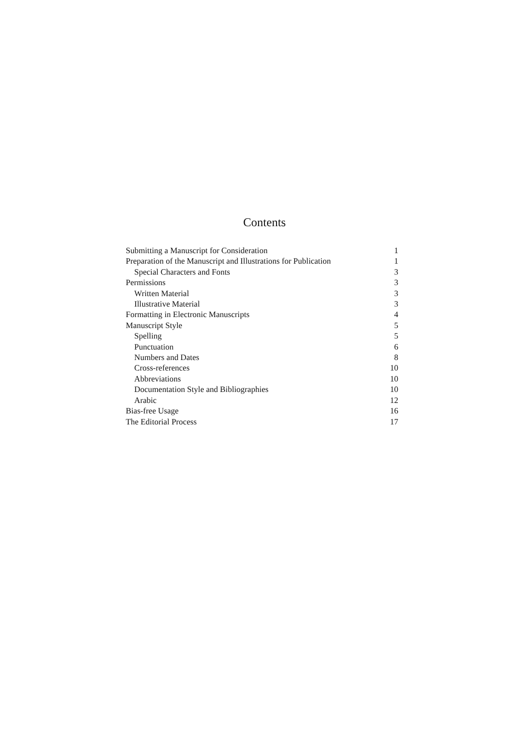Contents
| Submitting a Manuscript for Consideration | 1 |
| Preparation of the Manuscript and Illustrations for Publication | 1 |
| Special Characters and Fonts | 3 |
| Permissions | 3 |
| Written Material | 3 |
| Illustrative Material | 3 |
| Formatting in Electronic Manuscripts | 4 |
| Manuscript Style | 5 |
| Spelling | 5 |
| Punctuation | 6 |
| Numbers and Dates | 8 |
| Cross-references | 10 |
| Abbreviations | 10 |
| Documentation Style and Bibliographies | 10 |
| Arabic | 12 |
| Bias-free Usage | 16 |
| The Editorial Process | 17 |